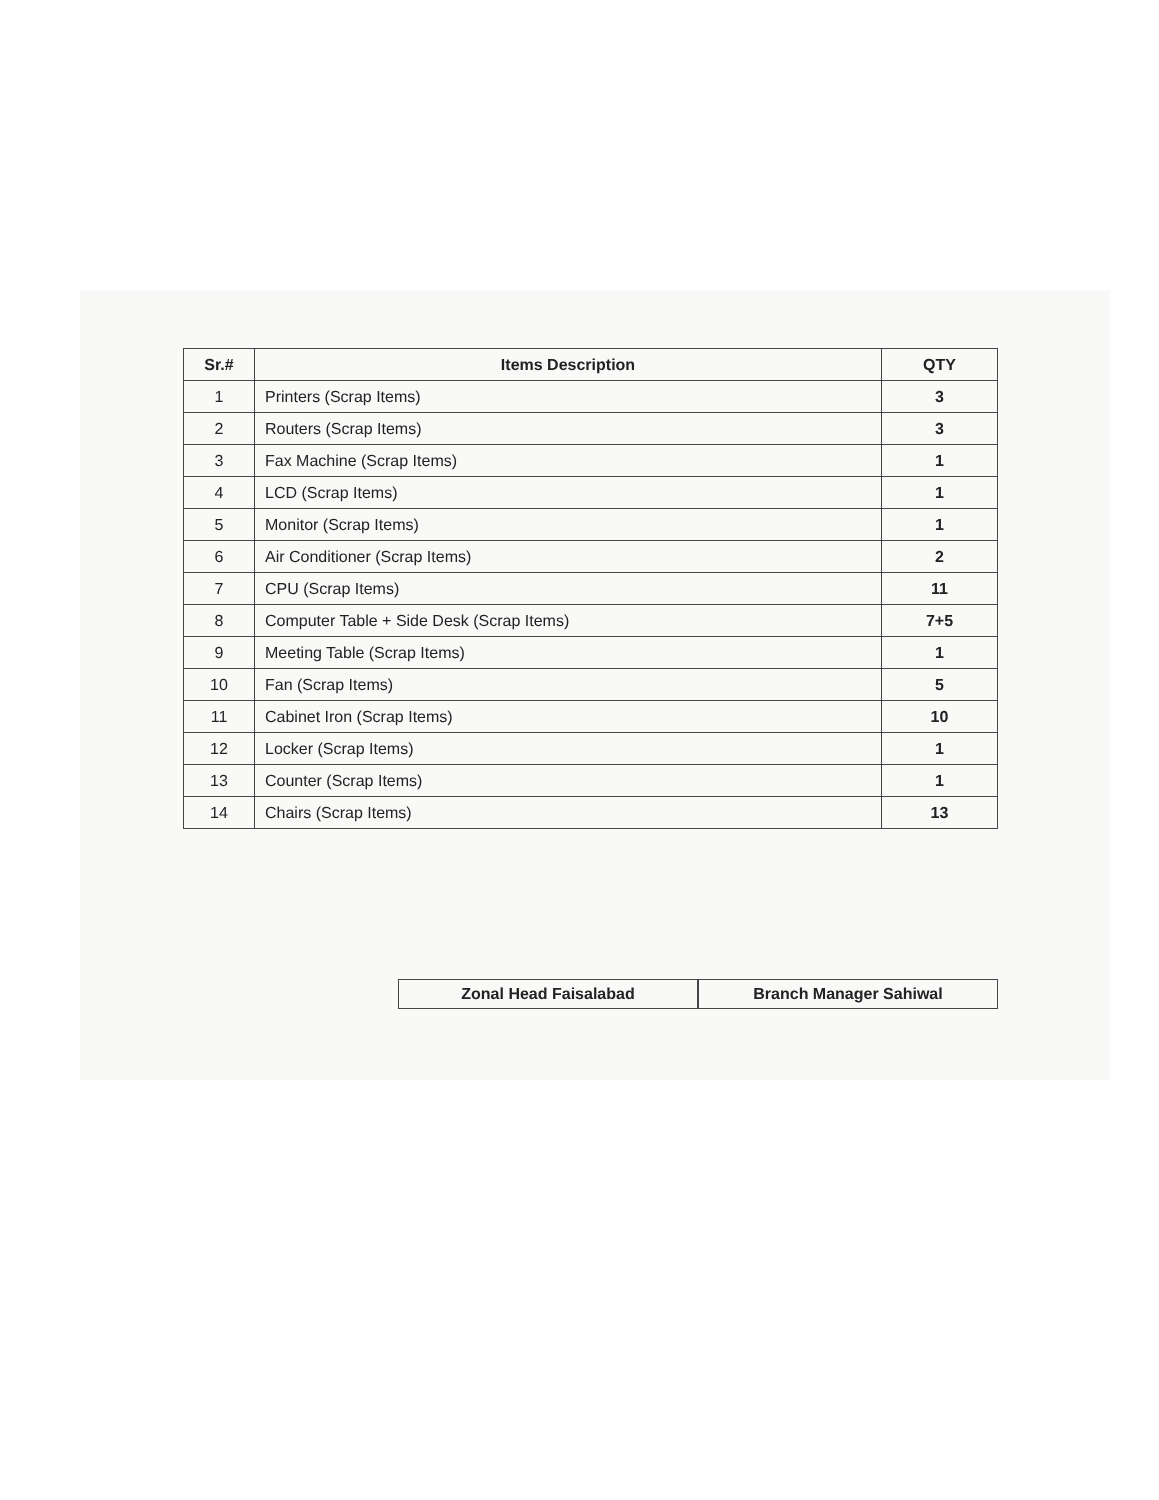| Sr.# | Items Description | QTY |
| --- | --- | --- |
| 1 | Printers (Scrap Items) | 3 |
| 2 | Routers (Scrap Items) | 3 |
| 3 | Fax Machine (Scrap Items) | 1 |
| 4 | LCD (Scrap Items) | 1 |
| 5 | Monitor (Scrap Items) | 1 |
| 6 | Air Conditioner (Scrap Items) | 2 |
| 7 | CPU (Scrap Items) | 11 |
| 8 | Computer Table + Side Desk (Scrap Items) | 7+5 |
| 9 | Meeting Table (Scrap Items) | 1 |
| 10 | Fan (Scrap Items) | 5 |
| 11 | Cabinet Iron (Scrap Items) | 10 |
| 12 | Locker (Scrap Items) | 1 |
| 13 | Counter (Scrap Items) | 1 |
| 14 | Chairs (Scrap Items) | 13 |
Zonal Head Faisalabad Branch Manager Sahiwal